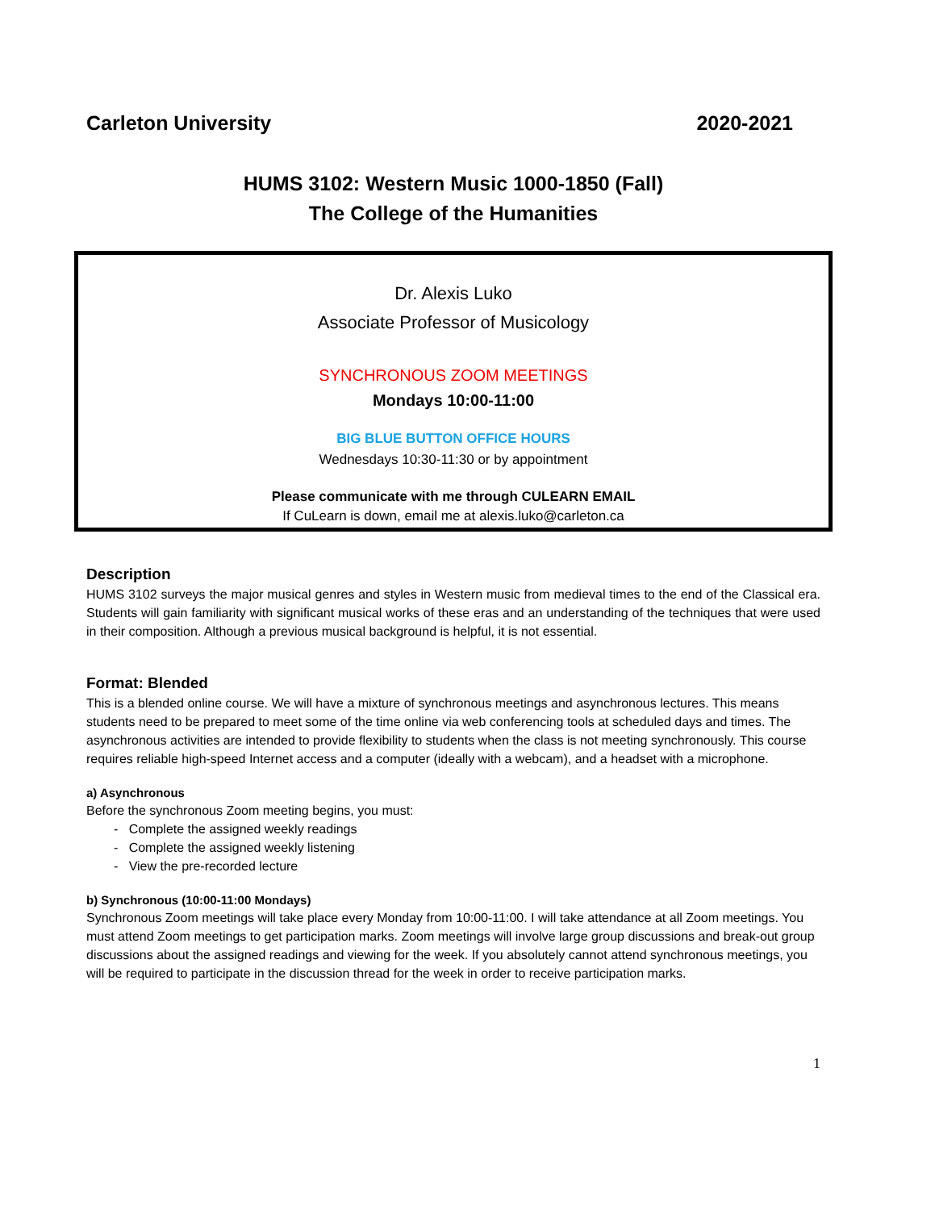Carleton University 2020-2021
HUMS 3102: Western Music 1000-1850 (Fall)
The College of the Humanities
Dr. Alexis Luko
Associate Professor of Musicology
SYNCHRONOUS ZOOM MEETINGS
Mondays 10:00-11:00
BIG BLUE BUTTON OFFICE HOURS
Wednesdays 10:30-11:30 or by appointment
Please communicate with me through CULEARN EMAIL
If CuLearn is down, email me at alexis.luko@carleton.ca
Description
HUMS 3102 surveys the major musical genres and styles in Western music from medieval times to the end of the Classical era. Students will gain familiarity with significant musical works of these eras and an understanding of the techniques that were used in their composition. Although a previous musical background is helpful, it is not essential.
Format: Blended
This is a blended online course. We will have a mixture of synchronous meetings and asynchronous lectures. This means students need to be prepared to meet some of the time online via web conferencing tools at scheduled days and times. The asynchronous activities are intended to provide flexibility to students when the class is not meeting synchronously. This course requires reliable high-speed Internet access and a computer (ideally with a webcam), and a headset with a microphone.
a) Asynchronous
Before the synchronous Zoom meeting begins, you must:
- Complete the assigned weekly readings
- Complete the assigned weekly listening
- View the pre-recorded lecture
b) Synchronous (10:00-11:00 Mondays)
Synchronous Zoom meetings will take place every Monday from 10:00-11:00. I will take attendance at all Zoom meetings. You must attend Zoom meetings to get participation marks. Zoom meetings will involve large group discussions and break-out group discussions about the assigned readings and viewing for the week. If you absolutely cannot attend synchronous meetings, you will be required to participate in the discussion thread for the week in order to receive participation marks.
1